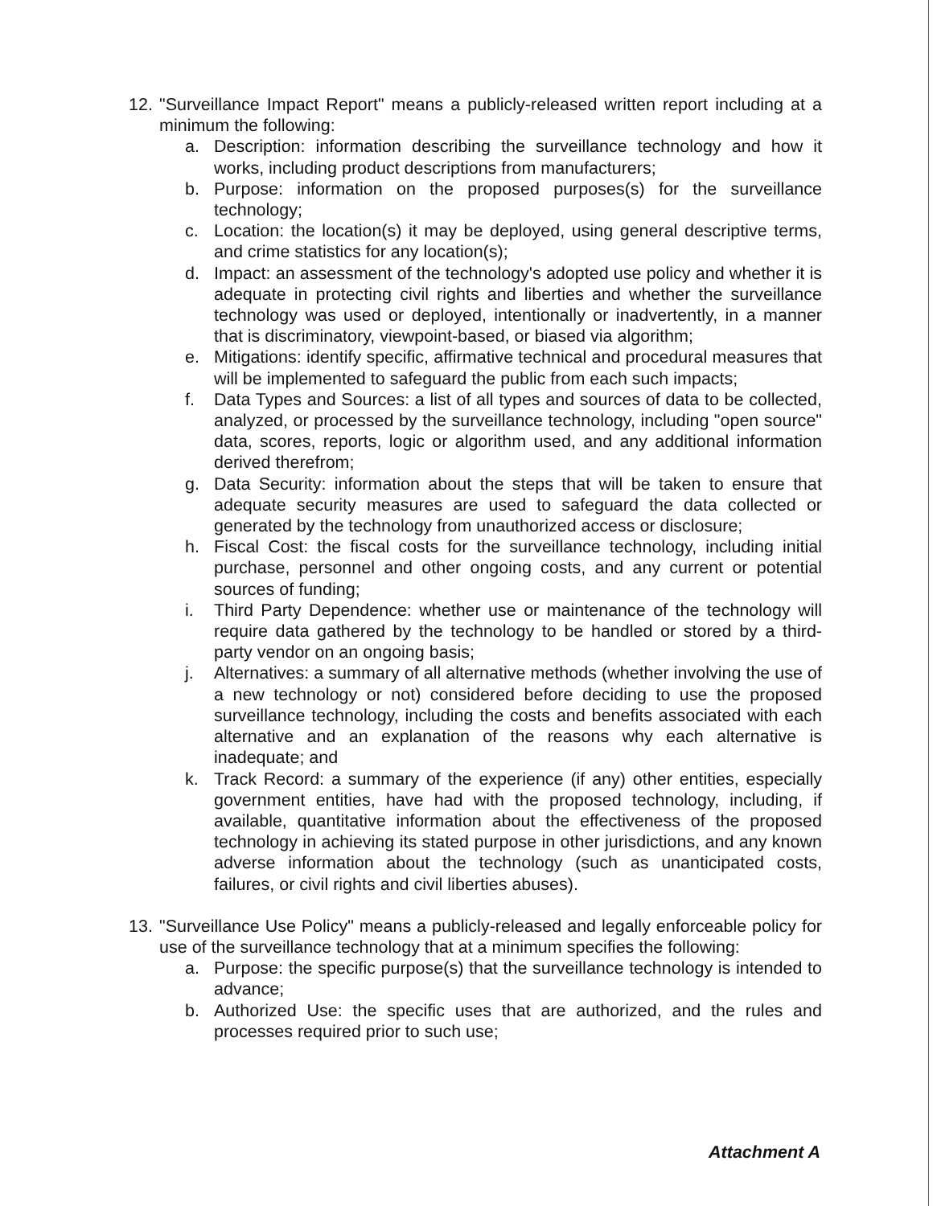12. "Surveillance Impact Report" means a publicly-released written report including at a minimum the following:
a. Description: information describing the surveillance technology and how it works, including product descriptions from manufacturers;
b. Purpose: information on the proposed purposes(s) for the surveillance technology;
c. Location: the location(s) it may be deployed, using general descriptive terms, and crime statistics for any location(s);
d. Impact: an assessment of the technology's adopted use policy and whether it is adequate in protecting civil rights and liberties and whether the surveillance technology was used or deployed, intentionally or inadvertently, in a manner that is discriminatory, viewpoint-based, or biased via algorithm;
e. Mitigations: identify specific, affirmative technical and procedural measures that will be implemented to safeguard the public from each such impacts;
f. Data Types and Sources: a list of all types and sources of data to be collected, analyzed, or processed by the surveillance technology, including "open source" data, scores, reports, logic or algorithm used, and any additional information derived therefrom;
g. Data Security: information about the steps that will be taken to ensure that adequate security measures are used to safeguard the data collected or generated by the technology from unauthorized access or disclosure;
h. Fiscal Cost: the fiscal costs for the surveillance technology, including initial purchase, personnel and other ongoing costs, and any current or potential sources of funding;
i. Third Party Dependence: whether use or maintenance of the technology will require data gathered by the technology to be handled or stored by a third-party vendor on an ongoing basis;
j. Alternatives: a summary of all alternative methods (whether involving the use of a new technology or not) considered before deciding to use the proposed surveillance technology, including the costs and benefits associated with each alternative and an explanation of the reasons why each alternative is inadequate; and
k. Track Record: a summary of the experience (if any) other entities, especially government entities, have had with the proposed technology, including, if available, quantitative information about the effectiveness of the proposed technology in achieving its stated purpose in other jurisdictions, and any known adverse information about the technology (such as unanticipated costs, failures, or civil rights and civil liberties abuses).
13. "Surveillance Use Policy" means a publicly-released and legally enforceable policy for use of the surveillance technology that at a minimum specifies the following:
a. Purpose: the specific purpose(s) that the surveillance technology is intended to advance;
b. Authorized Use: the specific uses that are authorized, and the rules and processes required prior to such use;
Attachment A